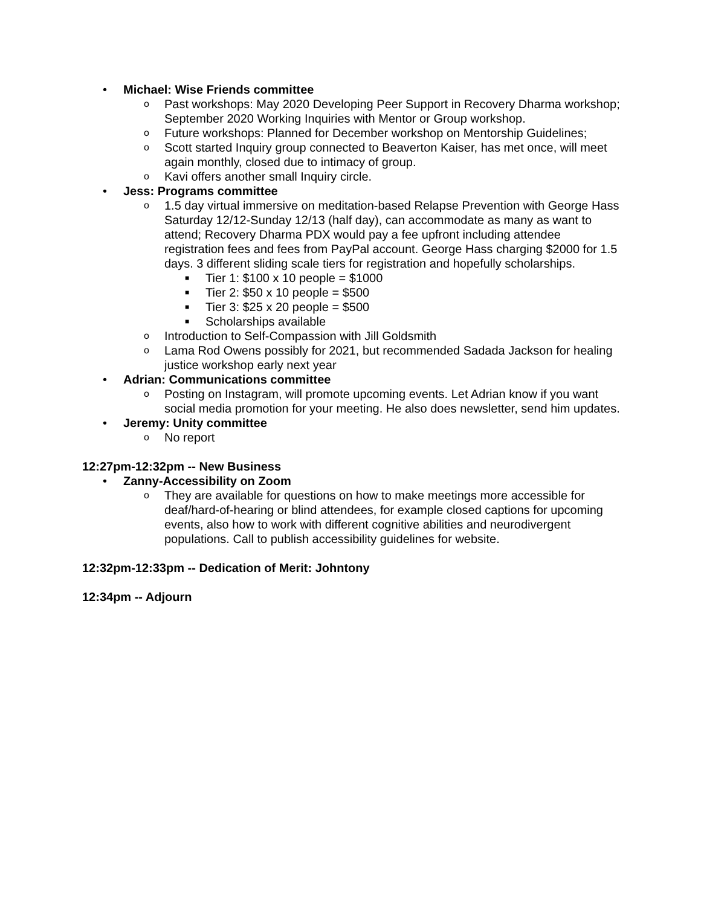• Michael: Wise Friends committee
o Past workshops: May 2020 Developing Peer Support in Recovery Dharma workshop; September 2020 Working Inquiries with Mentor or Group workshop.
o Future workshops: Planned for December workshop on Mentorship Guidelines;
o Scott started Inquiry group connected to Beaverton Kaiser, has met once, will meet again monthly, closed due to intimacy of group.
o Kavi offers another small Inquiry circle.
• Jess: Programs committee
o 1.5 day virtual immersive on meditation-based Relapse Prevention with George Hass Saturday 12/12-Sunday 12/13 (half day), can accommodate as many as want to attend; Recovery Dharma PDX would pay a fee upfront including attendee registration fees and fees from PayPal account. George Hass charging $2000 for 1.5 days. 3 different sliding scale tiers for registration and hopefully scholarships.
■ Tier 1: $100 x 10 people = $1000
■ Tier 2: $50 x 10 people = $500
■ Tier 3: $25 x 20 people = $500
■ Scholarships available
o Introduction to Self-Compassion with Jill Goldsmith
o Lama Rod Owens possibly for 2021, but recommended Sadada Jackson for healing justice workshop early next year
• Adrian: Communications committee
o Posting on Instagram, will promote upcoming events. Let Adrian know if you want social media promotion for your meeting. He also does newsletter, send him updates.
• Jeremy: Unity committee
o No report
12:27pm-12:32pm -- New Business
• Zanny-Accessibility on Zoom
o They are available for questions on how to make meetings more accessible for deaf/hard-of-hearing or blind attendees, for example closed captions for upcoming events, also how to work with different cognitive abilities and neurodivergent populations. Call to publish accessibility guidelines for website.
12:32pm-12:33pm -- Dedication of Merit: Johntony
12:34pm -- Adjourn